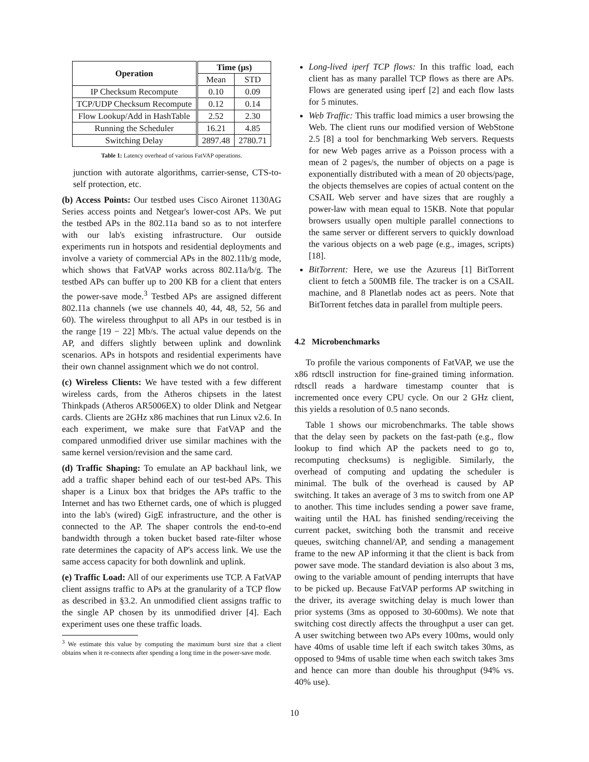| Operation | Time (μs) | |
| --- | --- | --- |
| | Mean | STD |
| IP Checksum Recompute | 0.10 | 0.09 |
| TCP/UDP Checksum Recompute | 0.12 | 0.14 |
| Flow Lookup/Add in HashTable | 2.52 | 2.30 |
| Running the Scheduler | 16.21 | 4.85 |
| Switching Delay | 2897.48 | 2780.71 |
Table 1: Latency overhead of various FatVAP operations.
junction with autorate algorithms, carrier-sense, CTS-to-self protection, etc.
(b) Access Points: Our testbed uses Cisco Aironet 1130AG Series access points and Netgear's lower-cost APs. We put the testbed APs in the 802.11a band so as to not interfere with our lab's existing infrastructure. Our outside experiments run in hotspots and residential deployments and involve a variety of commercial APs in the 802.11b/g mode, which shows that FatVAP works across 802.11a/b/g. The testbed APs can buffer up to 200 KB for a client that enters the power-save mode.<sup>3</sup> Testbed APs are assigned different 802.11a channels (we use channels 40, 44, 48, 52, 56 and 60). The wireless throughput to all APs in our testbed is in the range [19 − 22] Mb/s. The actual value depends on the AP, and differs slightly between uplink and downlink scenarios. APs in hotspots and residential experiments have their own channel assignment which we do not control.
(c) Wireless Clients: We have tested with a few different wireless cards, from the Atheros chipsets in the latest Thinkpads (Atheros AR5006EX) to older Dlink and Netgear cards. Clients are 2GHz x86 machines that run Linux v2.6. In each experiment, we make sure that FatVAP and the compared unmodified driver use similar machines with the same kernel version/revision and the same card.
(d) Traffic Shaping: To emulate an AP backhaul link, we add a traffic shaper behind each of our test-bed APs. This shaper is a Linux box that bridges the APs traffic to the Internet and has two Ethernet cards, one of which is plugged into the lab's (wired) GigE infrastructure, and the other is connected to the AP. The shaper controls the end-to-end bandwidth through a token bucket based rate-filter whose rate determines the capacity of AP's access link. We use the same access capacity for both downlink and uplink.
(e) Traffic Load: All of our experiments use TCP. A FatVAP client assigns traffic to APs at the granularity of a TCP flow as described in §3.2. An unmodified client assigns traffic to the single AP chosen by its unmodified driver [4]. Each experiment uses one these traffic loads.
<sup>3</sup> We estimate this value by computing the maximum burst size that a client obtains when it re-connects after spending a long time in the power-save mode.
Long-lived iperf TCP flows: In this traffic load, each client has as many parallel TCP flows as there are APs. Flows are generated using iperf [2] and each flow lasts for 5 minutes.
Web Traffic: This traffic load mimics a user browsing the Web. The client runs our modified version of WebStone 2.5 [8] a tool for benchmarking Web servers. Requests for new Web pages arrive as a Poisson process with a mean of 2 pages/s, the number of objects on a page is exponentially distributed with a mean of 20 objects/page, the objects themselves are copies of actual content on the CSAIL Web server and have sizes that are roughly a power-law with mean equal to 15KB. Note that popular browsers usually open multiple parallel connections to the same server or different servers to quickly download the various objects on a web page (e.g., images, scripts) [18].
BitTorrent: Here, we use the Azureus [1] BitTorrent client to fetch a 500MB file. The tracker is on a CSAIL machine, and 8 Planetlab nodes act as peers. Note that BitTorrent fetches data in parallel from multiple peers.
4.2 Microbenchmarks
To profile the various components of FatVAP, we use the x86 rdtscll instruction for fine-grained timing information. rdtscll reads a hardware timestamp counter that is incremented once every CPU cycle. On our 2 GHz client, this yields a resolution of 0.5 nano seconds.
Table 1 shows our microbenchmarks. The table shows that the delay seen by packets on the fast-path (e.g., flow lookup to find which AP the packets need to go to, recomputing checksums) is negligible. Similarly, the overhead of computing and updating the scheduler is minimal. The bulk of the overhead is caused by AP switching. It takes an average of 3 ms to switch from one AP to another. This time includes sending a power save frame, waiting until the HAL has finished sending/receiving the current packet, switching both the transmit and receive queues, switching channel/AP, and sending a management frame to the new AP informing it that the client is back from power save mode. The standard deviation is also about 3 ms, owing to the variable amount of pending interrupts that have to be picked up. Because FatVAP performs AP switching in the driver, its average switching delay is much lower than prior systems (3ms as opposed to 30-600ms). We note that switching cost directly affects the throughput a user can get. A user switching between two APs every 100ms, would only have 40ms of usable time left if each switch takes 30ms, as opposed to 94ms of usable time when each switch takes 3ms and hence can more than double his throughput (94% vs. 40% use).
10